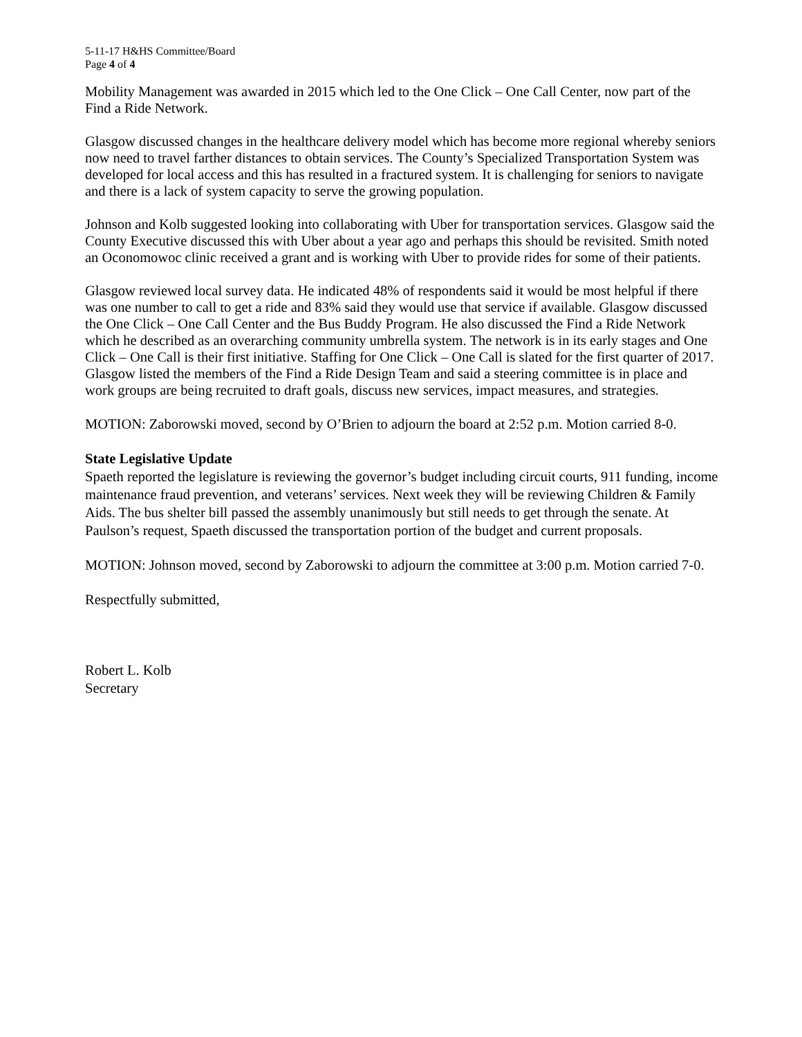5-11-17 H&HS Committee/Board
Page 4 of 4
Mobility Management was awarded in 2015 which led to the One Click – One Call Center, now part of the Find a Ride Network.
Glasgow discussed changes in the healthcare delivery model which has become more regional whereby seniors now need to travel farther distances to obtain services. The County’s Specialized Transportation System was developed for local access and this has resulted in a fractured system. It is challenging for seniors to navigate and there is a lack of system capacity to serve the growing population.
Johnson and Kolb suggested looking into collaborating with Uber for transportation services. Glasgow said the County Executive discussed this with Uber about a year ago and perhaps this should be revisited. Smith noted an Oconomowoc clinic received a grant and is working with Uber to provide rides for some of their patients.
Glasgow reviewed local survey data. He indicated 48% of respondents said it would be most helpful if there was one number to call to get a ride and 83% said they would use that service if available. Glasgow discussed the One Click – One Call Center and the Bus Buddy Program. He also discussed the Find a Ride Network which he described as an overarching community umbrella system. The network is in its early stages and One Click – One Call is their first initiative. Staffing for One Click – One Call is slated for the first quarter of 2017. Glasgow listed the members of the Find a Ride Design Team and said a steering committee is in place and work groups are being recruited to draft goals, discuss new services, impact measures, and strategies.
MOTION: Zaborowski moved, second by O’Brien to adjourn the board at 2:52 p.m. Motion carried 8-0.
State Legislative Update
Spaeth reported the legislature is reviewing the governor’s budget including circuit courts, 911 funding, income maintenance fraud prevention, and veterans’ services. Next week they will be reviewing Children & Family Aids. The bus shelter bill passed the assembly unanimously but still needs to get through the senate. At Paulson’s request, Spaeth discussed the transportation portion of the budget and current proposals.
MOTION: Johnson moved, second by Zaborowski to adjourn the committee at 3:00 p.m. Motion carried 7-0.
Respectfully submitted,
Robert L. Kolb
Secretary